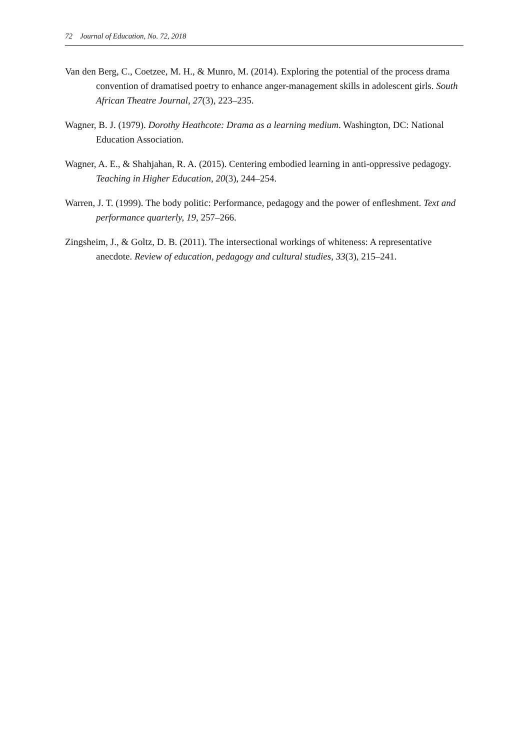72 Journal of Education, No. 72, 2018
Van den Berg, C., Coetzee, M. H., & Munro, M. (2014). Exploring the potential of the process drama convention of dramatised poetry to enhance anger-management skills in adolescent girls. South African Theatre Journal, 27(3), 223–235.
Wagner, B. J. (1979). Dorothy Heathcote: Drama as a learning medium. Washington, DC: National Education Association.
Wagner, A. E., & Shahjahan, R. A. (2015). Centering embodied learning in anti-oppressive pedagogy. Teaching in Higher Education, 20(3), 244–254.
Warren, J. T. (1999). The body politic: Performance, pedagogy and the power of enfleshment. Text and performance quarterly, 19, 257–266.
Zingsheim, J., & Goltz, D. B. (2011). The intersectional workings of whiteness: A representative anecdote. Review of education, pedagogy and cultural studies, 33(3), 215–241.